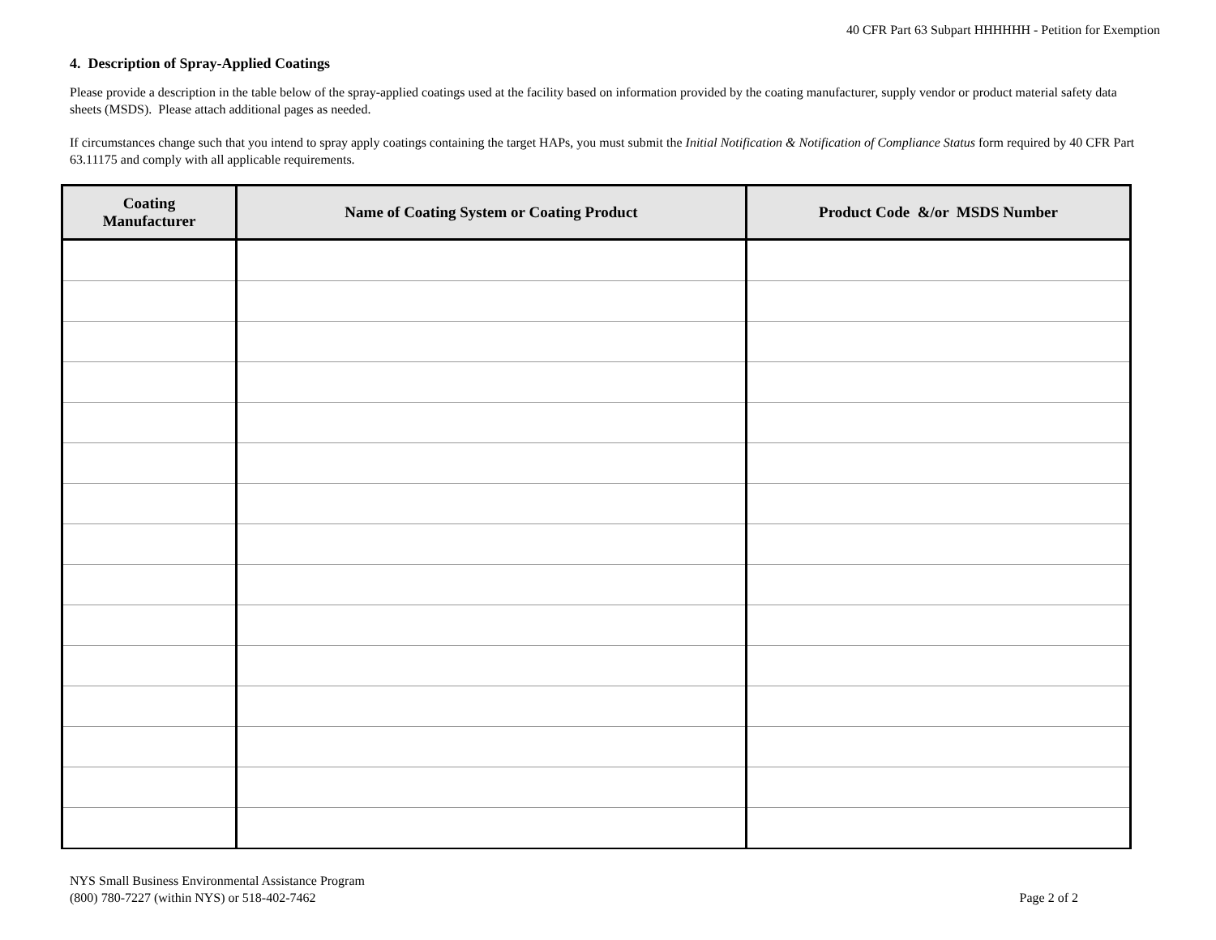40 CFR Part 63 Subpart HHHHHH - Petition for Exemption
4. Description of Spray-Applied Coatings
Please provide a description in the table below of the spray-applied coatings used at the facility based on information provided by the coating manufacturer, supply vendor or product material safety data sheets (MSDS). Please attach additional pages as needed.
If circumstances change such that you intend to spray apply coatings containing the target HAPs, you must submit the Initial Notification & Notification of Compliance Status form required by 40 CFR Part 63.11175 and comply with all applicable requirements.
| Coating Manufacturer | Name of Coating System or Coating Product | Product Code &/or MSDS Number |
| --- | --- | --- |
NYS Small Business Environmental Assistance Program
(800) 780-7227 (within NYS) or 518-402-7462
Page 2 of 2